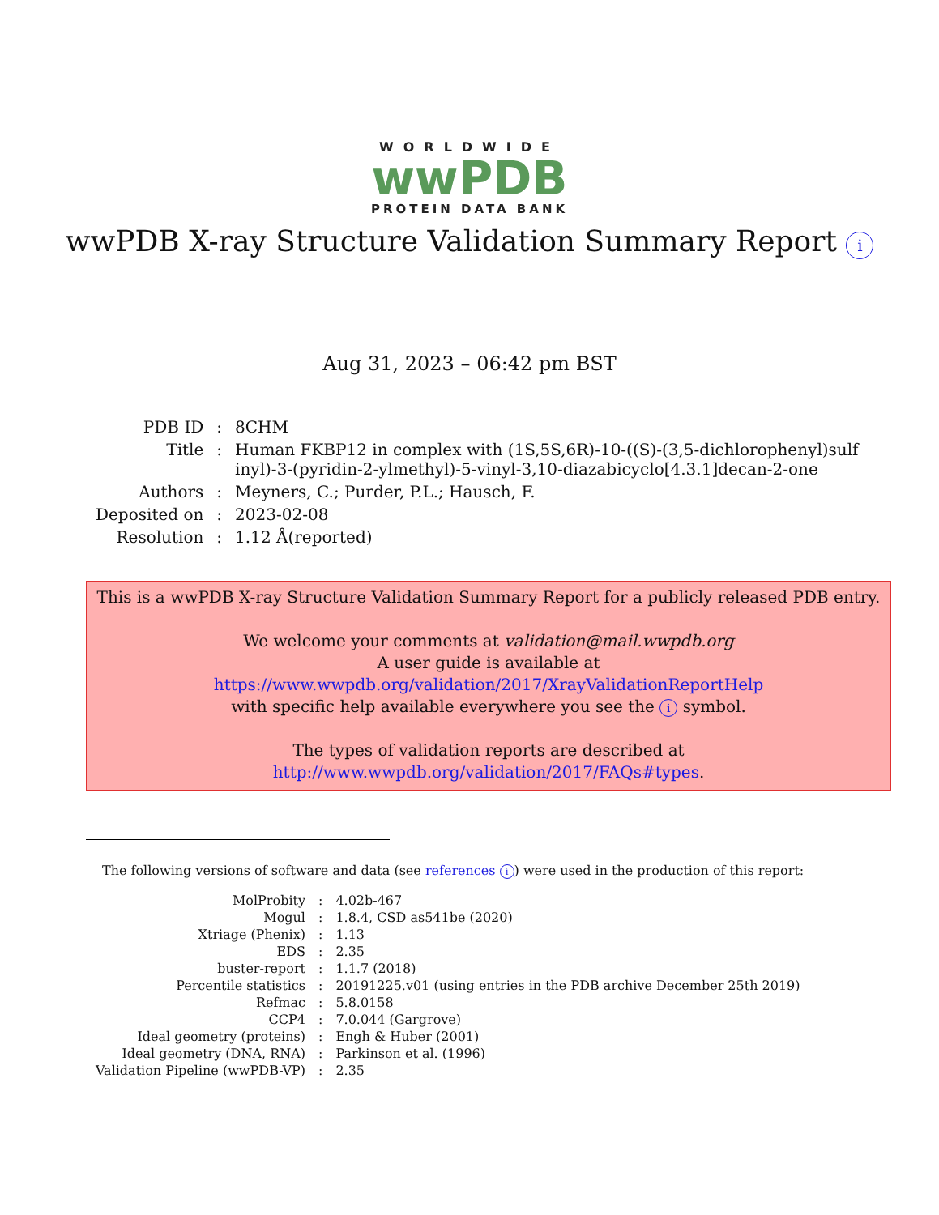WORLDWIDE
wwPDB
PROTEIN DATA BANK
wwPDB X-ray Structure Validation Summary Report i
Aug 31, 2023 – 06:42 pm BST
| PDB ID | : | 8CHM |
| Title | : | Human FKBP12 in complex with (1S,5S,6R)-10-((S)-(3,5-dichlorophenyl)sulf inyl)-3-(pyridin-2-ylmethyl)-5-vinyl-3,10-diazabicyclo[4.3.1]decan-2-one |
| Authors | : | Meyners, C.; Purder, P.L.; Hausch, F. |
| Deposited on | : | 2023-02-08 |
| Resolution | : | 1.12 Å(reported) |
This is a wwPDB X-ray Structure Validation Summary Report for a publicly released PDB entry.
We welcome your comments at validation@mail.wwpdb.org
A user guide is available at
https://www.wwpdb.org/validation/2017/XrayValidationReportHelp
with specific help available everywhere you see the i symbol.
The types of validation reports are described at
http://www.wwpdb.org/validation/2017/FAQs#types.
The following versions of software and data (see references i) were used in the production of this report:
| MolProbity | : | 4.02b-467 |
| Mogul | : | 1.8.4, CSD as541be (2020) |
| Xtriage (Phenix) | : | 1.13 |
| EDS | : | 2.35 |
| buster-report | : | 1.1.7 (2018) |
| Percentile statistics | : | 20191225.v01 (using entries in the PDB archive December 25th 2019) |
| Refmac | : | 5.8.0158 |
| CCP4 | : | 7.0.044 (Gargrove) |
| Ideal geometry (proteins) | : | Engh & Huber (2001) |
| Ideal geometry (DNA, RNA) | : | Parkinson et al. (1996) |
| Validation Pipeline (wwPDB-VP) | : | 2.35 |